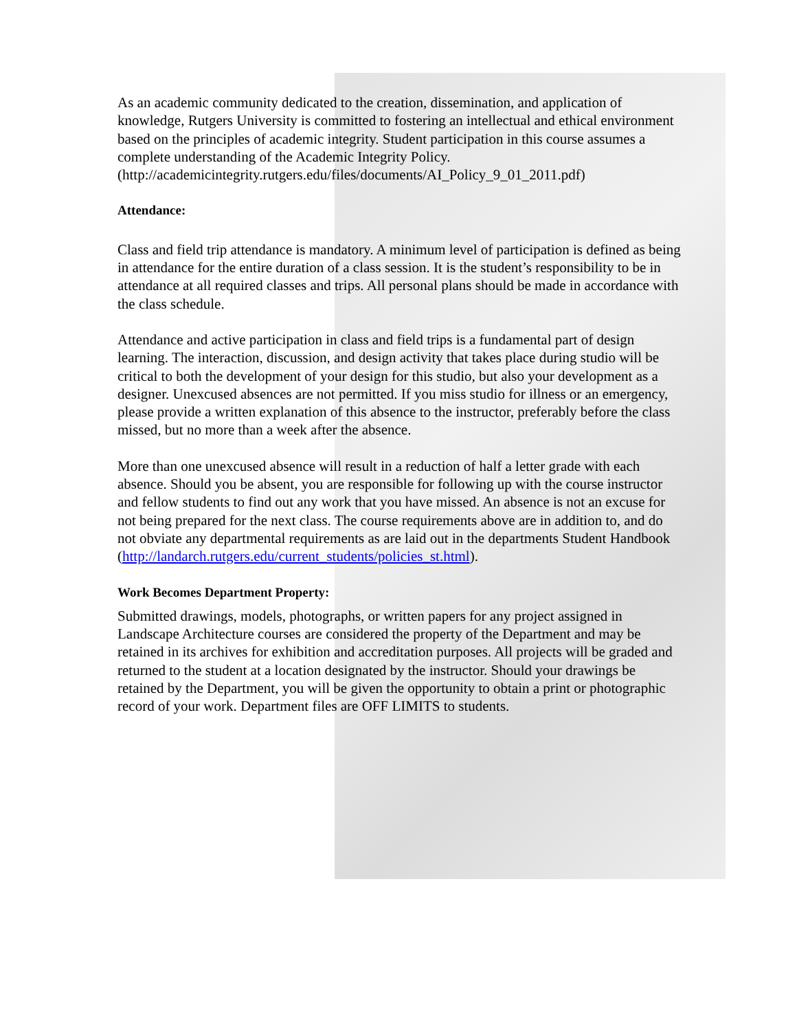As an academic community dedicated to the creation, dissemination, and application of knowledge, Rutgers University is committed to fostering an intellectual and ethical environment based on the principles of academic integrity. Student participation in this course assumes a complete understanding of the Academic Integrity Policy. (http://academicintegrity.rutgers.edu/files/documents/AI_Policy_9_01_2011.pdf)
Attendance:
Class and field trip attendance is mandatory. A minimum level of participation is defined as being in attendance for the entire duration of a class session. It is the student’s responsibility to be in attendance at all required classes and trips. All personal plans should be made in accordance with the class schedule.
Attendance and active participation in class and field trips is a fundamental part of design learning. The interaction, discussion, and design activity that takes place during studio will be critical to both the development of your design for this studio, but also your development as a designer. Unexcused absences are not permitted. If you miss studio for illness or an emergency, please provide a written explanation of this absence to the instructor, preferably before the class missed, but no more than a week after the absence.
More than one unexcused absence will result in a reduction of half a letter grade with each absence. Should you be absent, you are responsible for following up with the course instructor and fellow students to find out any work that you have missed. An absence is not an excuse for not being prepared for the next class. The course requirements above are in addition to, and do not obviate any departmental requirements as are laid out in the departments Student Handbook (http://landarch.rutgers.edu/current_students/policies_st.html).
Work Becomes Department Property:
Submitted drawings, models, photographs, or written papers for any project assigned in Landscape Architecture courses are considered the property of the Department and may be retained in its archives for exhibition and accreditation purposes. All projects will be graded and returned to the student at a location designated by the instructor. Should your drawings be retained by the Department, you will be given the opportunity to obtain a print or photographic record of your work. Department files are OFF LIMITS to students.